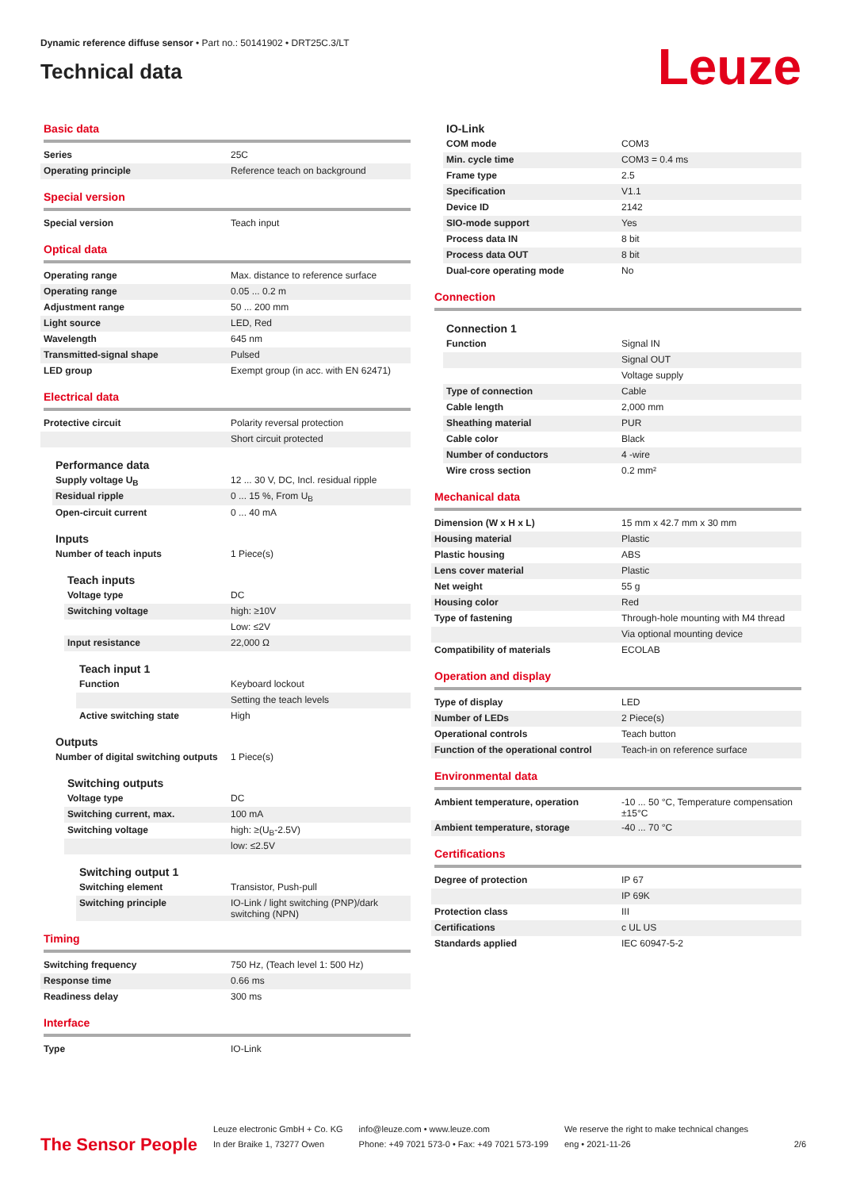Dynamic reference diffuse sensor • Part no.: 50141902 • DRT25C.3/LT
Technical data
Leuze
Basic data
| Series | 25C |
| Operating principle | Reference teach on background |
Special version
| Special version | Teach input |
Optical data
| Operating range | Max. distance to reference surface |
| Operating range | 0.05 ... 0.2 m |
| Adjustment range | 50 ... 200 mm |
| Light source | LED, Red |
| Wavelength | 645 nm |
| Transmitted-signal shape | Pulsed |
| LED group | Exempt group (in acc. with EN 62471) |
Electrical data
| Protective circuit | Polarity reversal protection |
| | Short circuit protected |
Performance data
| Supply voltage U<sub>B</sub> | 12 ... 30 V, DC, Incl. residual ripple |
| Residual ripple | 0 ... 15 %, From U<sub>B</sub> |
| Open-circuit current | 0 ... 40 mA |
Inputs
| Number of teach inputs | 1 Piece(s) |
Teach inputs
| Voltage type | DC |
| Switching voltage | high: ≥10V |
| | Low: ≤2V |
| Input resistance | 22,000 Ω |
Teach input 1
| Function | Keyboard lockout |
| | Setting the teach levels |
| Active switching state | High |
Outputs
| Number of digital switching outputs | 1 Piece(s) |
Switching outputs
| Voltage type | DC |
| Switching current, max. | 100 mA |
| Switching voltage | high: ≥(U<sub>B</sub>-2.5V) |
| | low: ≤2.5V |
Switching output 1
| Switching element | Transistor, Push-pull |
| Switching principle | IO-Link / light switching (PNP)/dark switching (NPN) |
Timing
| Switching frequency | 750 Hz, (Teach level 1: 500 Hz) |
| Response time | 0.66 ms |
| Readiness delay | 300 ms |
Interface
| Type | IO-Link |
IO-Link
| COM mode | COM3 |
| Min. cycle time | COM3 = 0.4 ms |
| Frame type | 2.5 |
| Specification | V1.1 |
| Device ID | 2142 |
| SIO-mode support | Yes |
| Process data IN | 8 bit |
| Process data OUT | 8 bit |
| Dual-core operating mode | No |
Connection
Connection 1
| Function | Signal IN |
| | Signal OUT |
| | Voltage supply |
| Type of connection | Cable |
| Cable length | 2,000 mm |
| Sheathing material | PUR |
| Cable color | Black |
| Number of conductors | 4 -wire |
| Wire cross section | 0.2 mm² |
Mechanical data
| Dimension (W x H x L) | 15 mm x 42.7 mm x 30 mm |
| Housing material | Plastic |
| Plastic housing | ABS |
| Lens cover material | Plastic |
| Net weight | 55 g |
| Housing color | Red |
| Type of fastening | Through-hole mounting with M4 thread |
| | Via optional mounting device |
| Compatibility of materials | ECOLAB |
Operation and display
| Type of display | LED |
| Number of LEDs | 2 Piece(s) |
| Operational controls | Teach button |
| Function of the operational control | Teach-in on reference surface |
Environmental data
| Ambient temperature, operation | -10 ... 50 °C, Temperature compensation ±15°C |
| Ambient temperature, storage | -40 ... 70 °C |
Certifications
| Degree of protection | IP 67 |
| | IP 69K |
| Protection class | III |
| Certifications | c UL US |
| Standards applied | IEC 60947-5-2 |
The Sensor People
Leuze electronic GmbH + Co. KG
In der Braike 1, 73277 Owen
info@leuze.com • www.leuze.com
Phone: +49 7021 573-0 • Fax: +49 7021 573-199
We reserve the right to make technical changes
eng • 2021-11-26
2/6